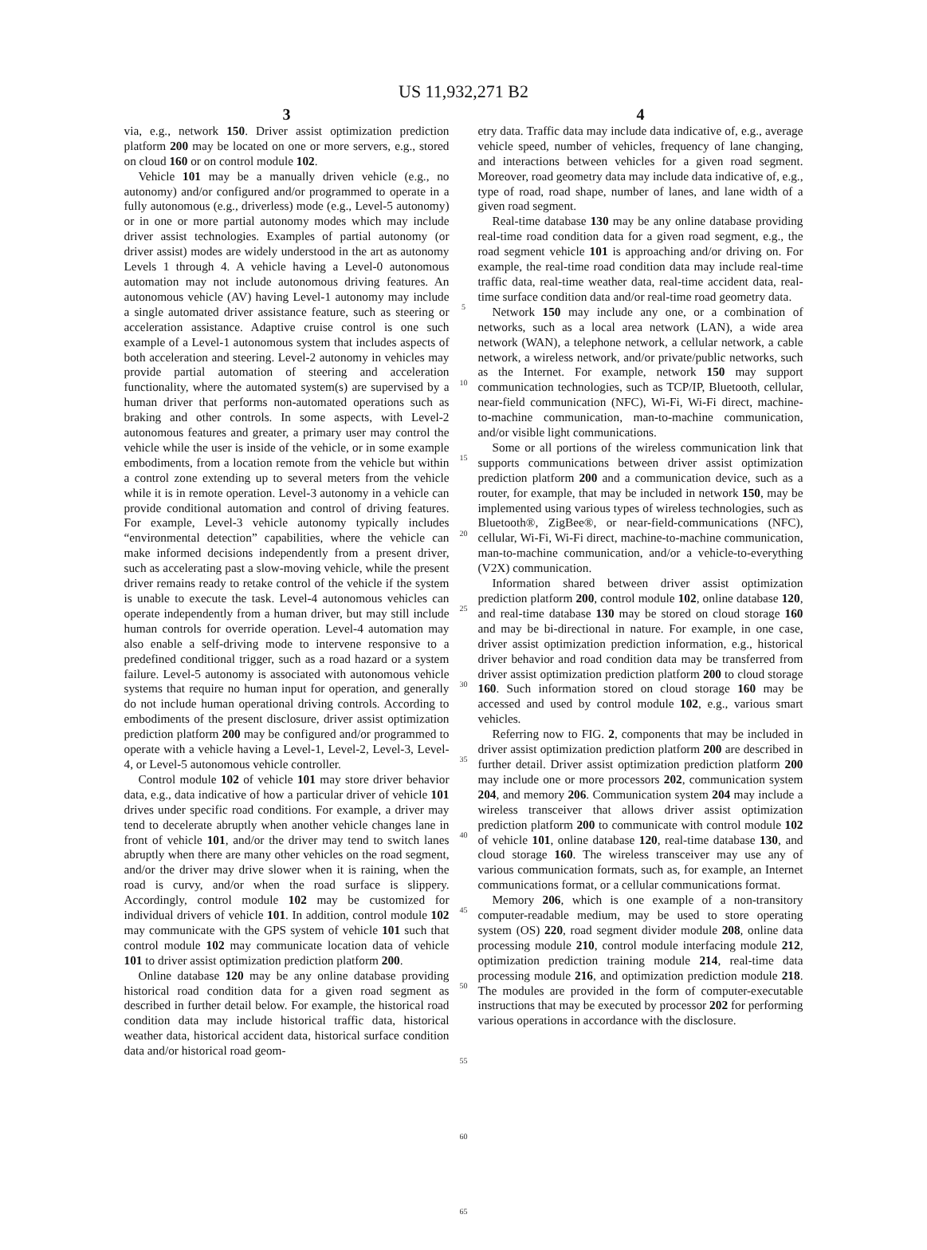US 11,932,271 B2
3
via, e.g., network 150. Driver assist optimization prediction platform 200 may be located on one or more servers, e.g., stored on cloud 160 or on control module 102.
Vehicle 101 may be a manually driven vehicle (e.g., no autonomy) and/or configured and/or programmed to operate in a fully autonomous (e.g., driverless) mode (e.g., Level-5 autonomy) or in one or more partial autonomy modes which may include driver assist technologies. Examples of partial autonomy (or driver assist) modes are widely understood in the art as autonomy Levels 1 through 4. A vehicle having a Level-0 autonomous automation may not include autonomous driving features. An autonomous vehicle (AV) having Level-1 autonomy may include a single automated driver assistance feature, such as steering or acceleration assistance. Adaptive cruise control is one such example of a Level-1 autonomous system that includes aspects of both acceleration and steering. Level-2 autonomy in vehicles may provide partial automation of steering and acceleration functionality, where the automated system(s) are supervised by a human driver that performs non-automated operations such as braking and other controls. In some aspects, with Level-2 autonomous features and greater, a primary user may control the vehicle while the user is inside of the vehicle, or in some example embodiments, from a location remote from the vehicle but within a control zone extending up to several meters from the vehicle while it is in remote operation. Level-3 autonomy in a vehicle can provide conditional automation and control of driving features. For example, Level-3 vehicle autonomy typically includes “environmental detection” capabilities, where the vehicle can make informed decisions independently from a present driver, such as accelerating past a slow-moving vehicle, while the present driver remains ready to retake control of the vehicle if the system is unable to execute the task. Level-4 autonomous vehicles can operate independently from a human driver, but may still include human controls for override operation. Level-4 automation may also enable a self-driving mode to intervene responsive to a predefined conditional trigger, such as a road hazard or a system failure. Level-5 autonomy is associated with autonomous vehicle systems that require no human input for operation, and generally do not include human operational driving controls. According to embodiments of the present disclosure, driver assist optimization prediction platform 200 may be configured and/or programmed to operate with a vehicle having a Level-1, Level-2, Level-3, Level-4, or Level-5 autonomous vehicle controller.
Control module 102 of vehicle 101 may store driver behavior data, e.g., data indicative of how a particular driver of vehicle 101 drives under specific road conditions. For example, a driver may tend to decelerate abruptly when another vehicle changes lane in front of vehicle 101, and/or the driver may tend to switch lanes abruptly when there are many other vehicles on the road segment, and/or the driver may drive slower when it is raining, when the road is curvy, and/or when the road surface is slippery. Accordingly, control module 102 may be customized for individual drivers of vehicle 101. In addition, control module 102 may communicate with the GPS system of vehicle 101 such that control module 102 may communicate location data of vehicle 101 to driver assist optimization prediction platform 200.
Online database 120 may be any online database providing historical road condition data for a given road segment as described in further detail below. For example, the historical road condition data may include historical traffic data, historical weather data, historical accident data, historical surface condition data and/or historical road geom-
5
10
15
20
25
30
35
40
45
50
55
60
65
4
etry data. Traffic data may include data indicative of, e.g., average vehicle speed, number of vehicles, frequency of lane changing, and interactions between vehicles for a given road segment. Moreover, road geometry data may include data indicative of, e.g., type of road, road shape, number of lanes, and lane width of a given road segment.
Real-time database 130 may be any online database providing real-time road condition data for a given road segment, e.g., the road segment vehicle 101 is approaching and/or driving on. For example, the real-time road condition data may include real-time traffic data, real-time weather data, real-time accident data, real-time surface condition data and/or real-time road geometry data.
Network 150 may include any one, or a combination of networks, such as a local area network (LAN), a wide area network (WAN), a telephone network, a cellular network, a cable network, a wireless network, and/or private/public networks, such as the Internet. For example, network 150 may support communication technologies, such as TCP/IP, Bluetooth, cellular, near-field communication (NFC), Wi-Fi, Wi-Fi direct, machine-to-machine communication, man-to-machine communication, and/or visible light communications.
Some or all portions of the wireless communication link that supports communications between driver assist optimization prediction platform 200 and a communication device, such as a router, for example, that may be included in network 150, may be implemented using various types of wireless technologies, such as Bluetooth®, ZigBee®, or near-field-communications (NFC), cellular, Wi-Fi, Wi-Fi direct, machine-to-machine communication, man-to-machine communication, and/or a vehicle-to-everything (V2X) communication.
Information shared between driver assist optimization prediction platform 200, control module 102, online database 120, and real-time database 130 may be stored on cloud storage 160 and may be bi-directional in nature. For example, in one case, driver assist optimization prediction information, e.g., historical driver behavior and road condition data may be transferred from driver assist optimization prediction platform 200 to cloud storage 160. Such information stored on cloud storage 160 may be accessed and used by control module 102, e.g., various smart vehicles.
Referring now to FIG. 2, components that may be included in driver assist optimization prediction platform 200 are described in further detail. Driver assist optimization prediction platform 200 may include one or more processors 202, communication system 204, and memory 206. Communication system 204 may include a wireless transceiver that allows driver assist optimization prediction platform 200 to communicate with control module 102 of vehicle 101, online database 120, real-time database 130, and cloud storage 160. The wireless transceiver may use any of various communication formats, such as, for example, an Internet communications format, or a cellular communications format.
Memory 206, which is one example of a non-transitory computer-readable medium, may be used to store operating system (OS) 220, road segment divider module 208, online data processing module 210, control module interfacing module 212, optimization prediction training module 214, real-time data processing module 216, and optimization prediction module 218. The modules are provided in the form of computer-executable instructions that may be executed by processor 202 for performing various operations in accordance with the disclosure.